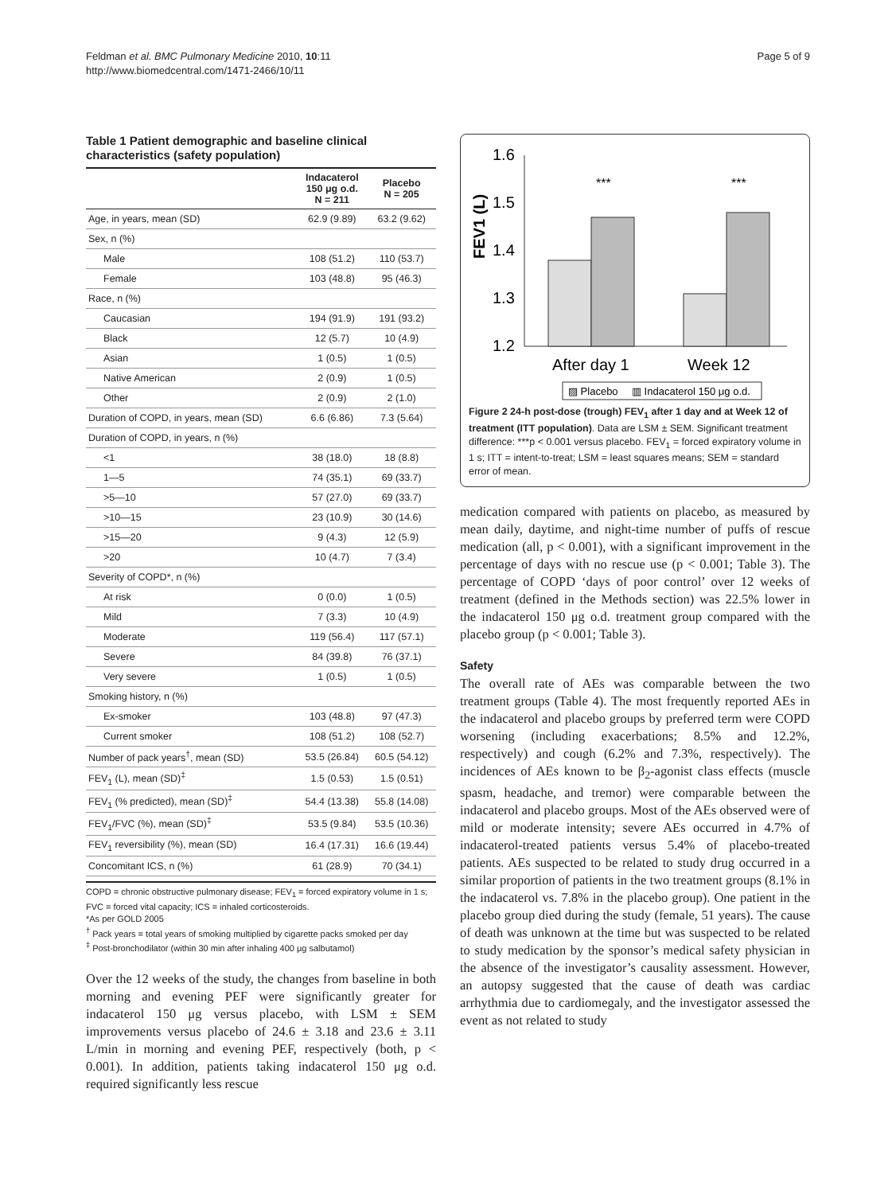Feldman et al. BMC Pulmonary Medicine 2010, 10:11
http://www.biomedcentral.com/1471-2466/10/11
Page 5 of 9
Table 1 Patient demographic and baseline clinical characteristics (safety population)
| | Indacaterol 150 μg o.d. N = 211 | Placebo N = 205 |
| --- | --- | --- |
| Age, in years, mean (SD) | 62.9 (9.89) | 63.2 (9.62) |
| Sex, n (%) | | |
| Male | 108 (51.2) | 110 (53.7) |
| Female | 103 (48.8) | 95 (46.3) |
| Race, n (%) | | |
| Caucasian | 194 (91.9) | 191 (93.2) |
| Black | 12 (5.7) | 10 (4.9) |
| Asian | 1 (0.5) | 1 (0.5) |
| Native American | 2 (0.9) | 1 (0.5) |
| Other | 2 (0.9) | 2 (1.0) |
| Duration of COPD, in years, mean (SD) | 6.6 (6.86) | 7.3 (5.64) |
| Duration of COPD, in years, n (%) | | |
| <1 | 38 (18.0) | 18 (8.8) |
| 1—5 | 74 (35.1) | 69 (33.7) |
| >5—10 | 57 (27.0) | 69 (33.7) |
| >10—15 | 23 (10.9) | 30 (14.6) |
| >15—20 | 9 (4.3) | 12 (5.9) |
| >20 | 10 (4.7) | 7 (3.4) |
| Severity of COPD*, n (%) | | |
| At risk | 0 (0.0) | 1 (0.5) |
| Mild | 7 (3.3) | 10 (4.9) |
| Moderate | 119 (56.4) | 117 (57.1) |
| Severe | 84 (39.8) | 76 (37.1) |
| Very severe | 1 (0.5) | 1 (0.5) |
| Smoking history, n (%) | | |
| Ex-smoker | 103 (48.8) | 97 (47.3) |
| Current smoker | 108 (51.2) | 108 (52.7) |
| Number of pack years<sup>†</sup>, mean (SD) | 53.5 (26.84) | 60.5 (54.12) |
| FEV<sub>1</sub> (L), mean (SD)<sup>‡</sup> | 1.5 (0.53) | 1.5 (0.51) |
| FEV<sub>1</sub> (% predicted), mean (SD)<sup>‡</sup> | 54.4 (13.38) | 55.8 (14.08) |
| FEV<sub>1</sub>/FVC (%), mean (SD)<sup>‡</sup> | 53.5 (9.84) | 53.5 (10.36) |
| FEV<sub>1</sub> reversibility (%), mean (SD) | 16.4 (17.31) | 16.6 (19.44) |
| Concomitant ICS, n (%) | 61 (28.9) | 70 (34.1) |
COPD = chronic obstructive pulmonary disease; FEV<sub>1</sub> = forced expiratory volume in 1 s; FVC = forced vital capacity; ICS = inhaled corticosteroids.
*As per GOLD 2005
<sup>†</sup> Pack years = total years of smoking multiplied by cigarette packs smoked per day
<sup>‡</sup> Post-bronchodilator (within 30 min after inhaling 400 μg salbutamol)
Over the 12 weeks of the study, the changes from baseline in both morning and evening PEF were significantly greater for indacaterol 150 μg versus placebo, with LSM ± SEM improvements versus placebo of 24.6 ± 3.18 and 23.6 ± 3.11 L/min in morning and evening PEF, respectively (both, p < 0.001). In addition, patients taking indacaterol 150 μg o.d. required significantly less rescue
FEV1 (L)
1.6
1.5
1.4
1.3
1.2
***
***
After day 1
Week 12
▨ Placebo
▥ Indacaterol 150 μg o.d.
Figure 2 24-h post-dose (trough) FEV<sub>1</sub> after 1 day and at Week 12 of treatment (ITT population). Data are LSM ± SEM. Significant treatment difference: ***p < 0.001 versus placebo. FEV<sub>1</sub> = forced expiratory volume in 1 s; ITT = intent-to-treat; LSM = least squares means; SEM = standard error of mean.
medication compared with patients on placebo, as measured by mean daily, daytime, and night-time number of puffs of rescue medication (all, p < 0.001), with a significant improvement in the percentage of days with no rescue use (p < 0.001; Table 3). The percentage of COPD ‘days of poor control’ over 12 weeks of treatment (defined in the Methods section) was 22.5% lower in the indacaterol 150 μg o.d. treatment group compared with the placebo group (p < 0.001; Table 3).
Safety
The overall rate of AEs was comparable between the two treatment groups (Table 4). The most frequently reported AEs in the indacaterol and placebo groups by preferred term were COPD worsening (including exacerbations; 8.5% and 12.2%, respectively) and cough (6.2% and 7.3%, respectively). The incidences of AEs known to be β<sub>2</sub>-agonist class effects (muscle spasm, headache, and tremor) were comparable between the indacaterol and placebo groups. Most of the AEs observed were of mild or moderate intensity; severe AEs occurred in 4.7% of indacaterol-treated patients versus 5.4% of placebo-treated patients. AEs suspected to be related to study drug occurred in a similar proportion of patients in the two treatment groups (8.1% in the indacaterol vs. 7.8% in the placebo group). One patient in the placebo group died during the study (female, 51 years). The cause of death was unknown at the time but was suspected to be related to study medication by the sponsor’s medical safety physician in the absence of the investigator’s causality assessment. However, an autopsy suggested that the cause of death was cardiac arrhythmia due to cardiomegaly, and the investigator assessed the event as not related to study